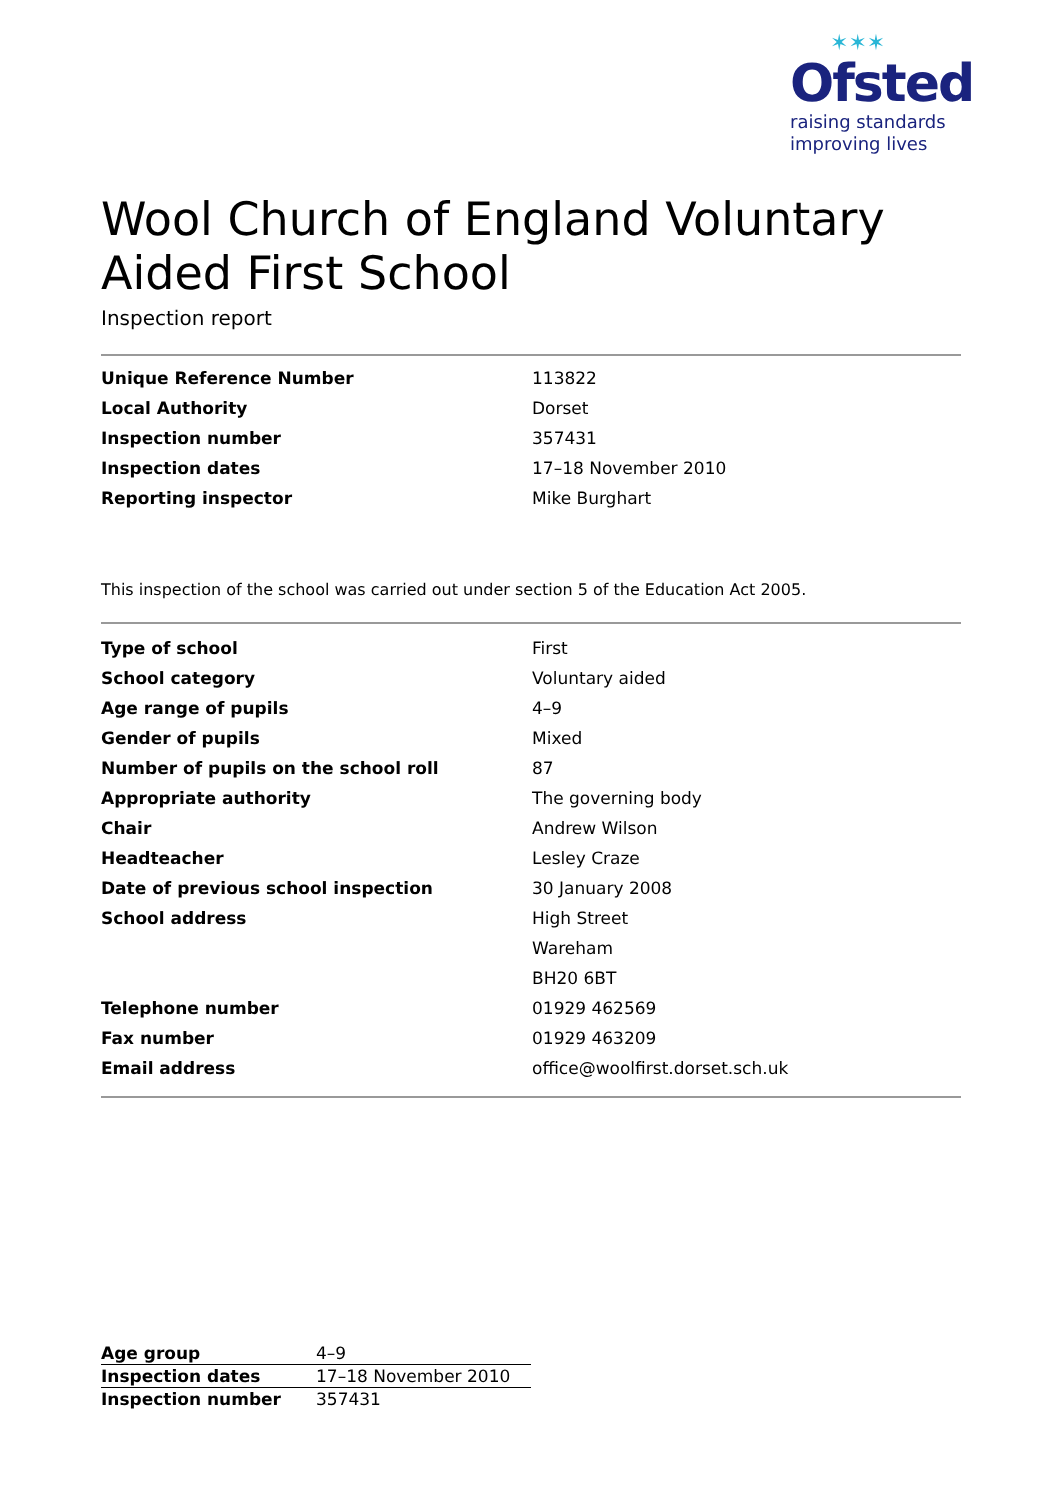✶✶✶
Ofsted
raising standards
improving lives
Wool Church of England Voluntary Aided First School
Inspection report
| Unique Reference Number | 113822 |
| Local Authority | Dorset |
| Inspection number | 357431 |
| Inspection dates | 17–18 November 2010 |
| Reporting inspector | Mike Burghart |
This inspection of the school was carried out under section 5 of the Education Act 2005.
| Type of school | First |
| School category | Voluntary aided |
| Age range of pupils | 4–9 |
| Gender of pupils | Mixed |
| Number of pupils on the school roll | 87 |
| Appropriate authority | The governing body |
| Chair | Andrew Wilson |
| Headteacher | Lesley Craze |
| Date of previous school inspection | 30 January 2008 |
| School address | High Street |
| | Wareham |
| | BH20 6BT |
| Telephone number | 01929 462569 |
| Fax number | 01929 463209 |
| Email address | office@woolfirst.dorset.sch.uk |
| Age group | 4–9 |
| Inspection dates | 17–18 November 2010 |
| Inspection number | 357431 |